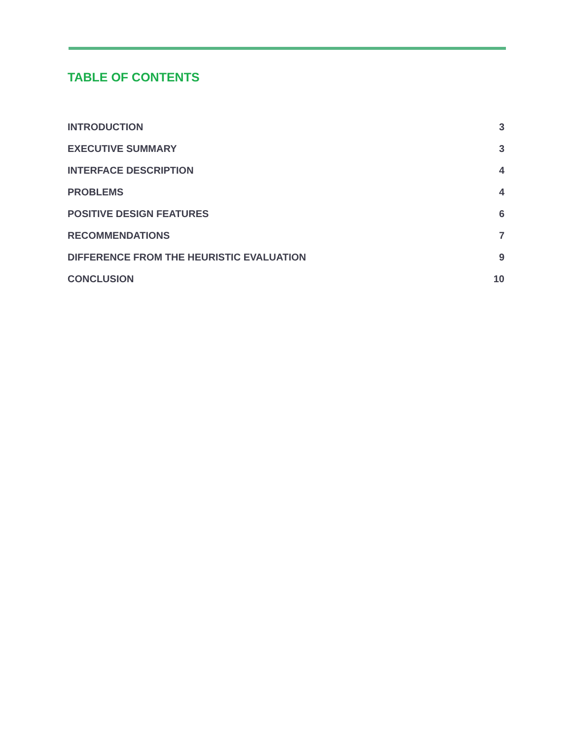TABLE OF CONTENTS
INTRODUCTION 3
EXECUTIVE SUMMARY 3
INTERFACE DESCRIPTION 4
PROBLEMS 4
POSITIVE DESIGN FEATURES 6
RECOMMENDATIONS 7
DIFFERENCE FROM THE HEURISTIC EVALUATION 9
CONCLUSION 10